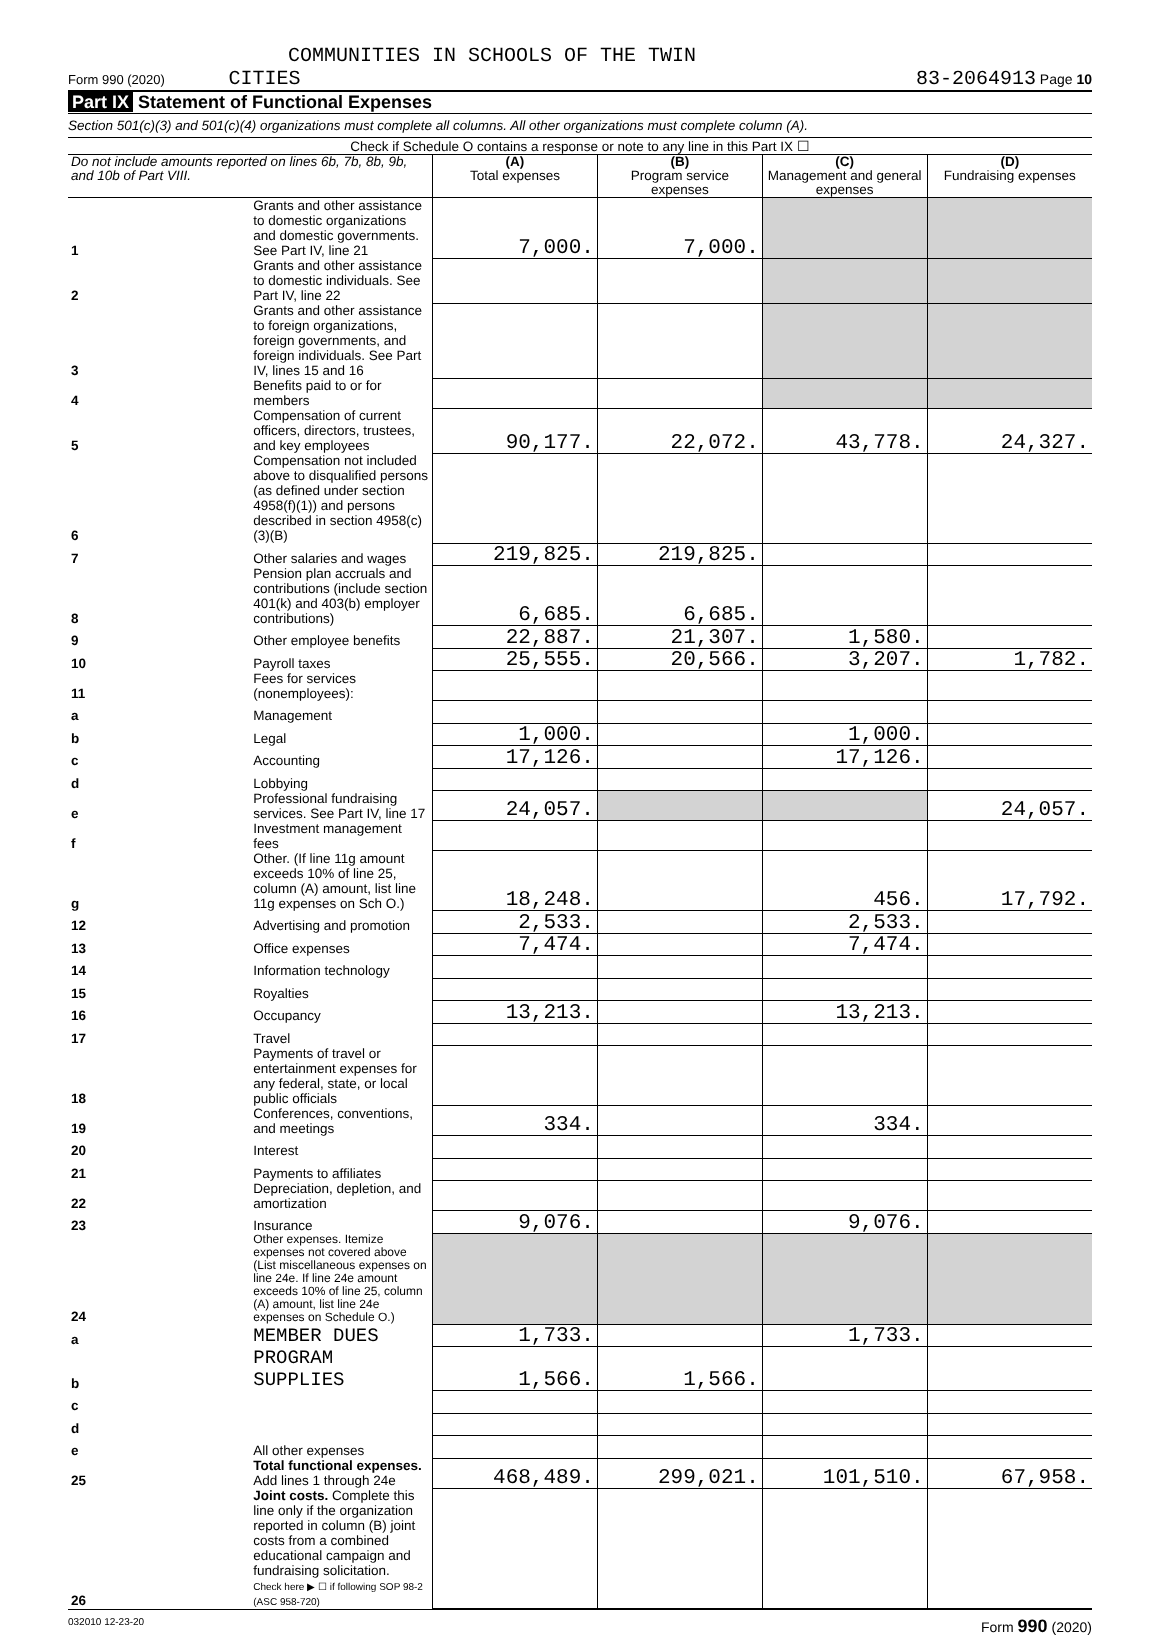COMMUNITIES IN SCHOOLS OF THE TWIN
Form 990 (2020) CITIES 83-2064913 Page 10
Part IX Statement of Functional Expenses
Section 501(c)(3) and 501(c)(4) organizations must complete all columns. All other organizations must complete column (A).
Check if Schedule O contains a response or note to any line in this Part IX ☐
| Do not include amounts reported on lines 6b, 7b, 8b, 9b, and 10b of Part VIII. | | (A) Total expenses | (B) Program service expenses | (C) Management and general expenses | (D) Fundraising expenses |
| --- | --- | --- | --- | --- | --- |
| 1 | Grants and other assistance to domestic organizations and domestic governments. See Part IV, line 21 | 7,000. | 7,000. | | |
| 2 | Grants and other assistance to domestic individuals. See Part IV, line 22 | | | | |
| 3 | Grants and other assistance to foreign organizations, foreign governments, and foreign individuals. See Part IV, lines 15 and 16 | | | | |
| 4 | Benefits paid to or for members | | | | |
| 5 | Compensation of current officers, directors, trustees, and key employees | 90,177. | 22,072. | 43,778. | 24,327. |
| 6 | Compensation not included above to disqualified persons (as defined under section 4958(f)(1)) and persons described in section 4958(c)(3)(B) | | | | |
| 7 | Other salaries and wages | 219,825. | 219,825. | | |
| 8 | Pension plan accruals and contributions (include section 401(k) and 403(b) employer contributions) | 6,685. | 6,685. | | |
| 9 | Other employee benefits | 22,887. | 21,307. | 1,580. | |
| 10 | Payroll taxes | 25,555. | 20,566. | 3,207. | 1,782. |
| 11 | Fees for services (nonemployees): | | | | |
| a | Management | | | | |
| b | Legal | 1,000. | | 1,000. | |
| c | Accounting | 17,126. | | 17,126. | |
| d | Lobbying | | | | |
| e | Professional fundraising services. See Part IV, line 17 | 24,057. | | | 24,057. |
| f | Investment management fees | | | | |
| g | Other. (If line 11g amount exceeds 10% of line 25, column (A) amount, list line 11g expenses on Sch O.) | 18,248. | | 456. | 17,792. |
| 12 | Advertising and promotion | 2,533. | | 2,533. | |
| 13 | Office expenses | 7,474. | | 7,474. | |
| 14 | Information technology | | | | |
| 15 | Royalties | | | | |
| 16 | Occupancy | 13,213. | | 13,213. | |
| 17 | Travel | | | | |
| 18 | Payments of travel or entertainment expenses for any federal, state, or local public officials | | | | |
| 19 | Conferences, conventions, and meetings | 334. | | 334. | |
| 20 | Interest | | | | |
| 21 | Payments to affiliates | | | | |
| 22 | Depreciation, depletion, and amortization | | | | |
| 23 | Insurance | 9,076. | | 9,076. | |
| 24 | Other expenses. Itemize expenses not covered above (List miscellaneous expenses on line 24e. If line 24e amount exceeds 10% of line 25, column (A) amount, list line 24e expenses on Schedule O.) | | | | |
| a | MEMBER DUES | 1,733. | | 1,733. | |
| b | PROGRAM SUPPLIES | 1,566. | 1,566. | | |
| c | | | | | |
| d | | | | | |
| e | All other expenses | | | | |
| 25 | Total functional expenses. Add lines 1 through 24e | 468,489. | 299,021. | 101,510. | 67,958. |
| 26 | Joint costs. Complete this line only if the organization reported in column (B) joint costs from a combined educational campaign and fundraising solicitation. Check here ▶ ☐ if following SOP 98-2 (ASC 958-720) | | | | |
032010 12-23-20 Form 990 (2020)